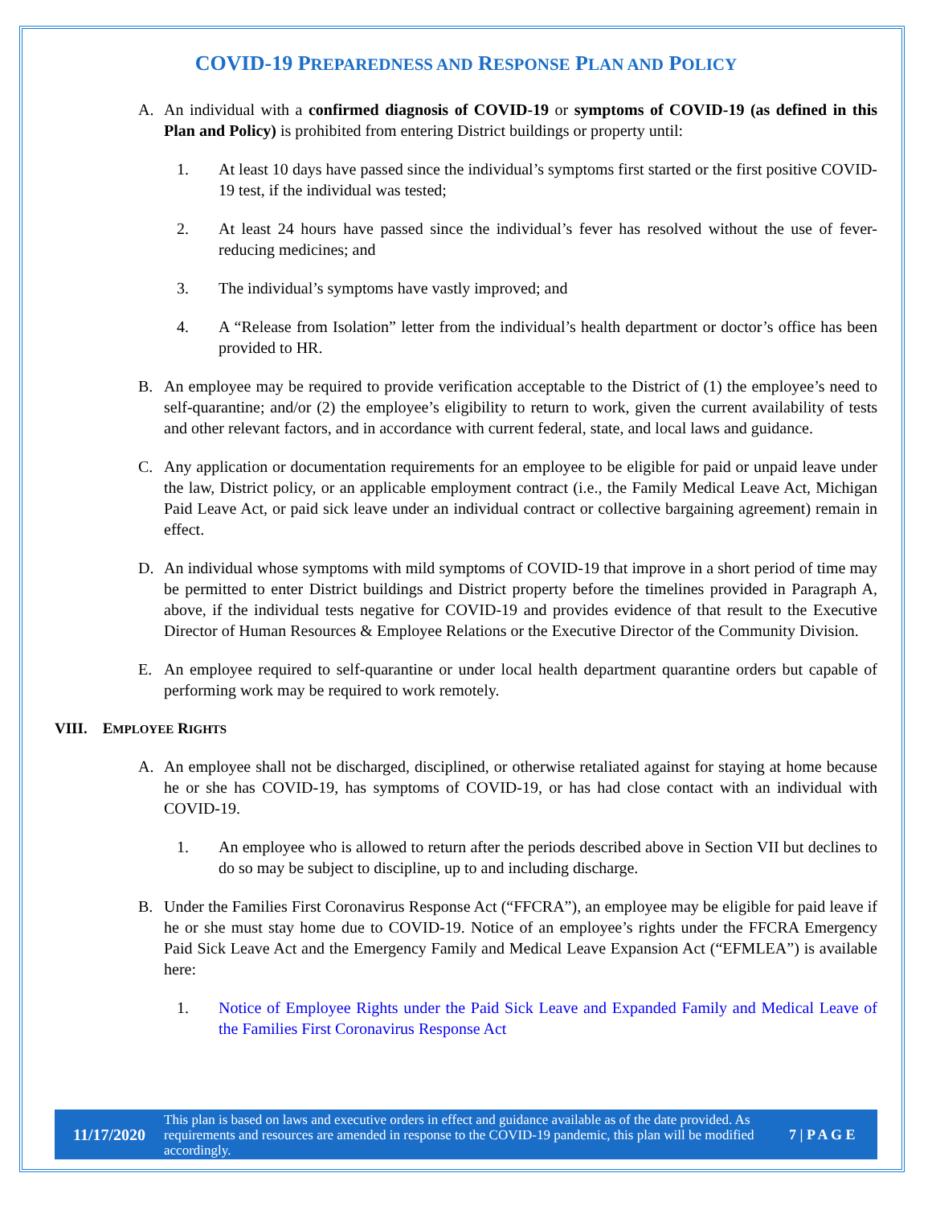COVID-19 PREPAREDNESS AND RESPONSE PLAN AND POLICY
A. An individual with a confirmed diagnosis of COVID-19 or symptoms of COVID-19 (as defined in this Plan and Policy) is prohibited from entering District buildings or property until:
1. At least 10 days have passed since the individual’s symptoms first started or the first positive COVID-19 test, if the individual was tested;
2. At least 24 hours have passed since the individual’s fever has resolved without the use of fever-reducing medicines; and
3. The individual’s symptoms have vastly improved; and
4. A “Release from Isolation” letter from the individual’s health department or doctor’s office has been provided to HR.
B. An employee may be required to provide verification acceptable to the District of (1) the employee’s need to self-quarantine; and/or (2) the employee’s eligibility to return to work, given the current availability of tests and other relevant factors, and in accordance with current federal, state, and local laws and guidance.
C. Any application or documentation requirements for an employee to be eligible for paid or unpaid leave under the law, District policy, or an applicable employment contract (i.e., the Family Medical Leave Act, Michigan Paid Leave Act, or paid sick leave under an individual contract or collective bargaining agreement) remain in effect.
D. An individual whose symptoms with mild symptoms of COVID-19 that improve in a short period of time may be permitted to enter District buildings and District property before the timelines provided in Paragraph A, above, if the individual tests negative for COVID-19 and provides evidence of that result to the Executive Director of Human Resources & Employee Relations or the Executive Director of the Community Division.
E. An employee required to self-quarantine or under local health department quarantine orders but capable of performing work may be required to work remotely.
VIII. EMPLOYEE RIGHTS
A. An employee shall not be discharged, disciplined, or otherwise retaliated against for staying at home because he or she has COVID-19, has symptoms of COVID-19, or has had close contact with an individual with COVID-19.
1. An employee who is allowed to return after the periods described above in Section VII but declines to do so may be subject to discipline, up to and including discharge.
B. Under the Families First Coronavirus Response Act (“FFCRA”), an employee may be eligible for paid leave if he or she must stay home due to COVID-19. Notice of an employee’s rights under the FFCRA Emergency Paid Sick Leave Act and the Emergency Family and Medical Leave Expansion Act (“EFMLEA”) is available here:
1. Notice of Employee Rights under the Paid Sick Leave and Expanded Family and Medical Leave of the Families First Coronavirus Response Act
11/17/2020
This plan is based on laws and executive orders in effect and guidance available as of the date provided. As requirements and resources are amended in response to the COVID-19 pandemic, this plan will be modified accordingly.
7 | P A G E